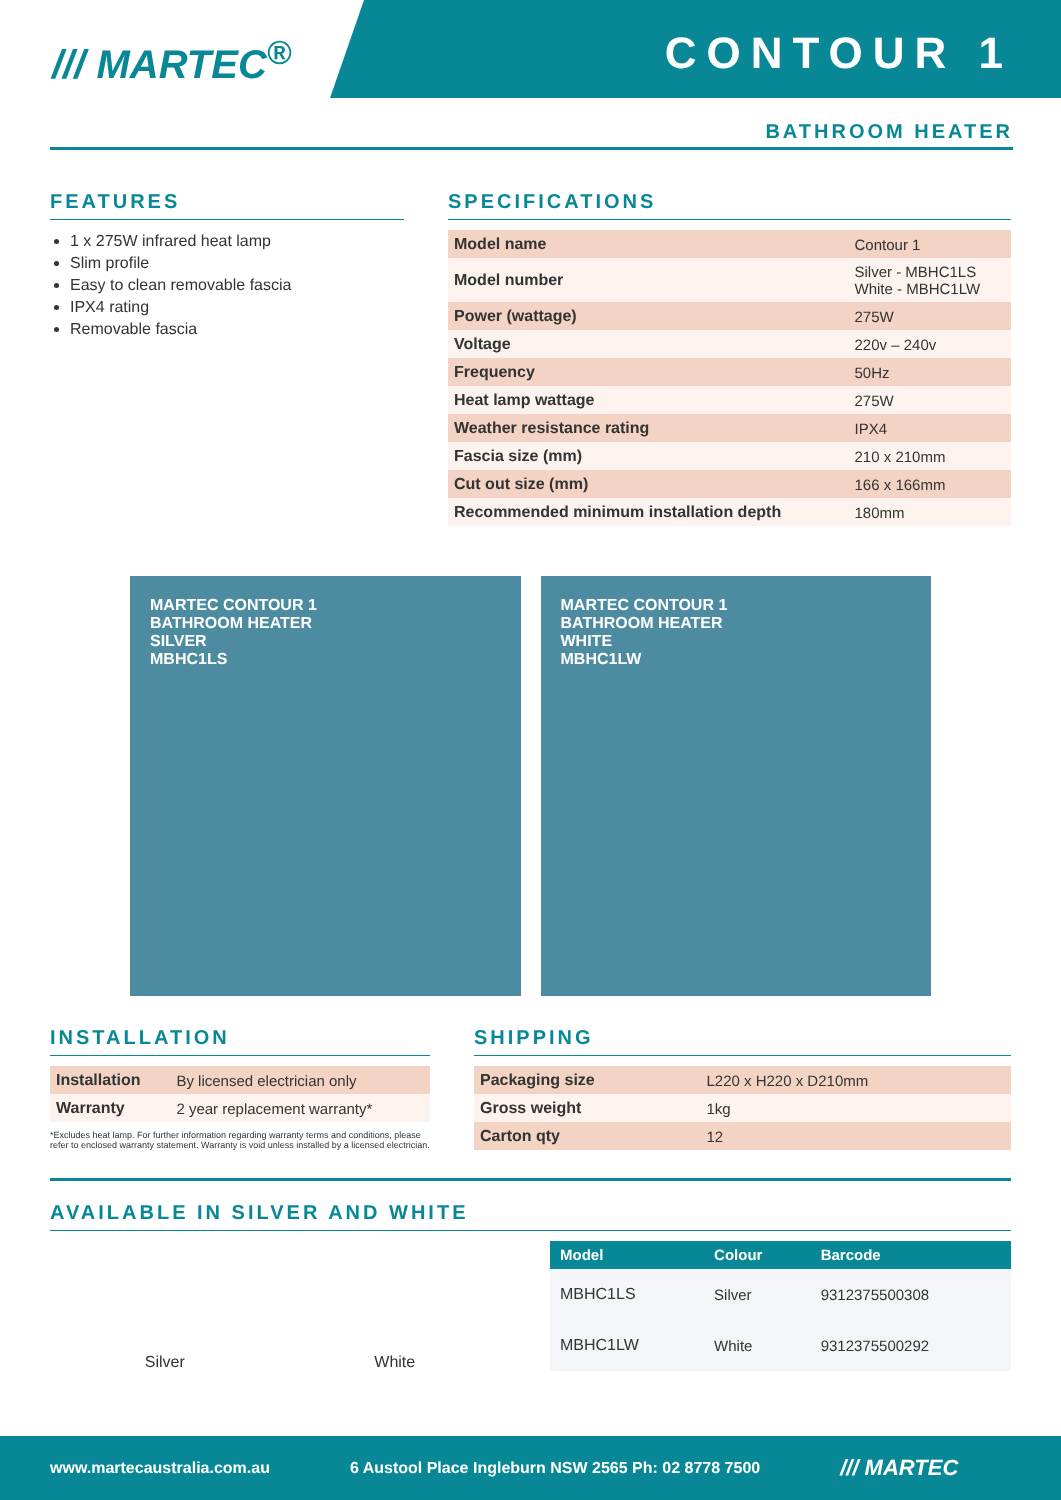/// MARTEC<sup>®</sup> CONTOUR 1
BATHROOM HEATER
FEATURES
1 x 275W infrared heat lamp
Slim profile
Easy to clean removable fascia
IPX4 rating
Removable fascia
SPECIFICATIONS
| Model name | Contour 1 |
| Model number | Silver - MBHC1LS White - MBHC1LW |
| Power (wattage) | 275W |
| Voltage | 220v – 240v |
| Frequency | 50Hz |
| Heat lamp wattage | 275W |
| Weather resistance rating | IPX4 |
| Fascia size (mm) | 210 x 210mm |
| Cut out size (mm) | 166 x 166mm |
| Recommended minimum installation depth | 180mm |
MARTEC CONTOUR 1
BATHROOM HEATER
SILVER
MBHC1LS
MARTEC CONTOUR 1
BATHROOM HEATER
WHITE
MBHC1LW
INSTALLATION
| Installation | By licensed electrician only |
| Warranty | 2 year replacement warranty* |
*Excludes heat lamp. For further information regarding warranty terms and conditions, please refer to enclosed warranty statement. Warranty is void unless installed by a licensed electrician.
SHIPPING
| Packaging size | L220 x H220 x D210mm |
| Gross weight | 1kg |
| Carton qty | 12 |
AVAILABLE IN SILVER AND WHITE
Silver White
| Model | Colour | Barcode |
| --- | --- | --- |
| MBHC1LS | Silver | 9312375500308 |
| MBHC1LW | White | 9312375500292 |
www.martecaustralia.com.au 6 Austool Place Ingleburn NSW 2565 Ph: 02 8778 7500 /// MARTEC